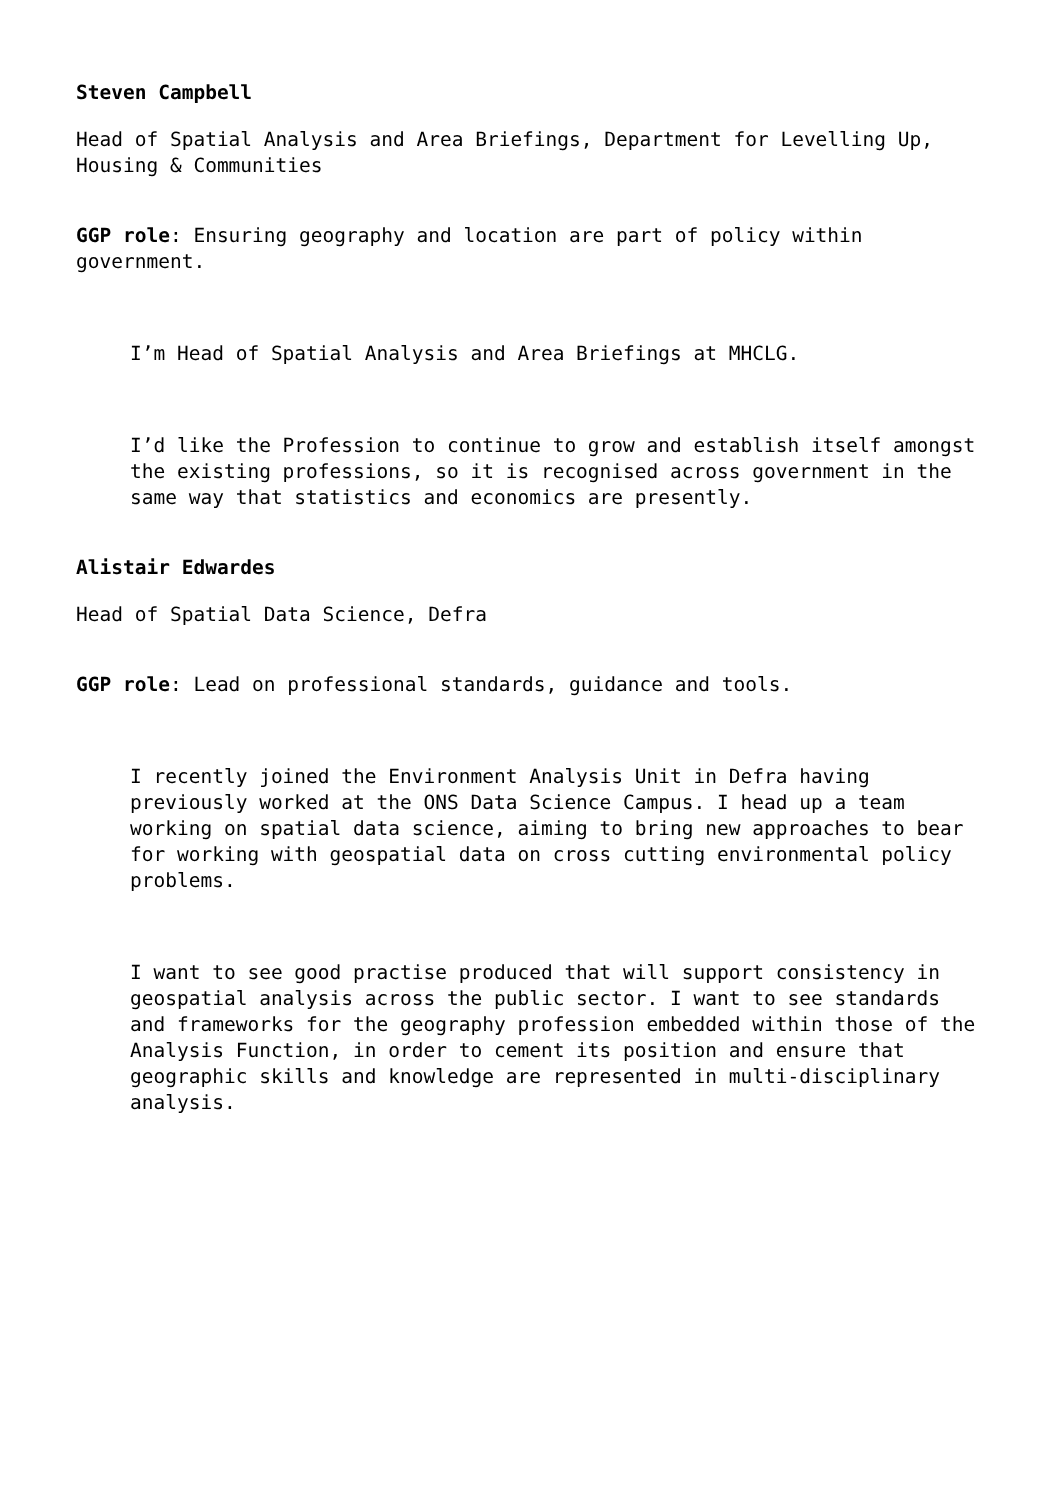Steven Campbell
Head of Spatial Analysis and Area Briefings, Department for Levelling Up, Housing & Communities
GGP role: Ensuring geography and location are part of policy within government.
I’m Head of Spatial Analysis and Area Briefings at MHCLG.
I’d like the Profession to continue to grow and establish itself amongst the existing professions, so it is recognised across government in the same way that statistics and economics are presently.
Alistair Edwardes
Head of Spatial Data Science, Defra
GGP role: Lead on professional standards, guidance and tools.
I recently joined the Environment Analysis Unit in Defra having previously worked at the ONS Data Science Campus. I head up a team working on spatial data science, aiming to bring new approaches to bear for working with geospatial data on cross cutting environmental policy problems.
I want to see good practise produced that will support consistency in geospatial analysis across the public sector. I want to see standards and frameworks for the geography profession embedded within those of the Analysis Function, in order to cement its position and ensure that geographic skills and knowledge are represented in multi-disciplinary analysis.